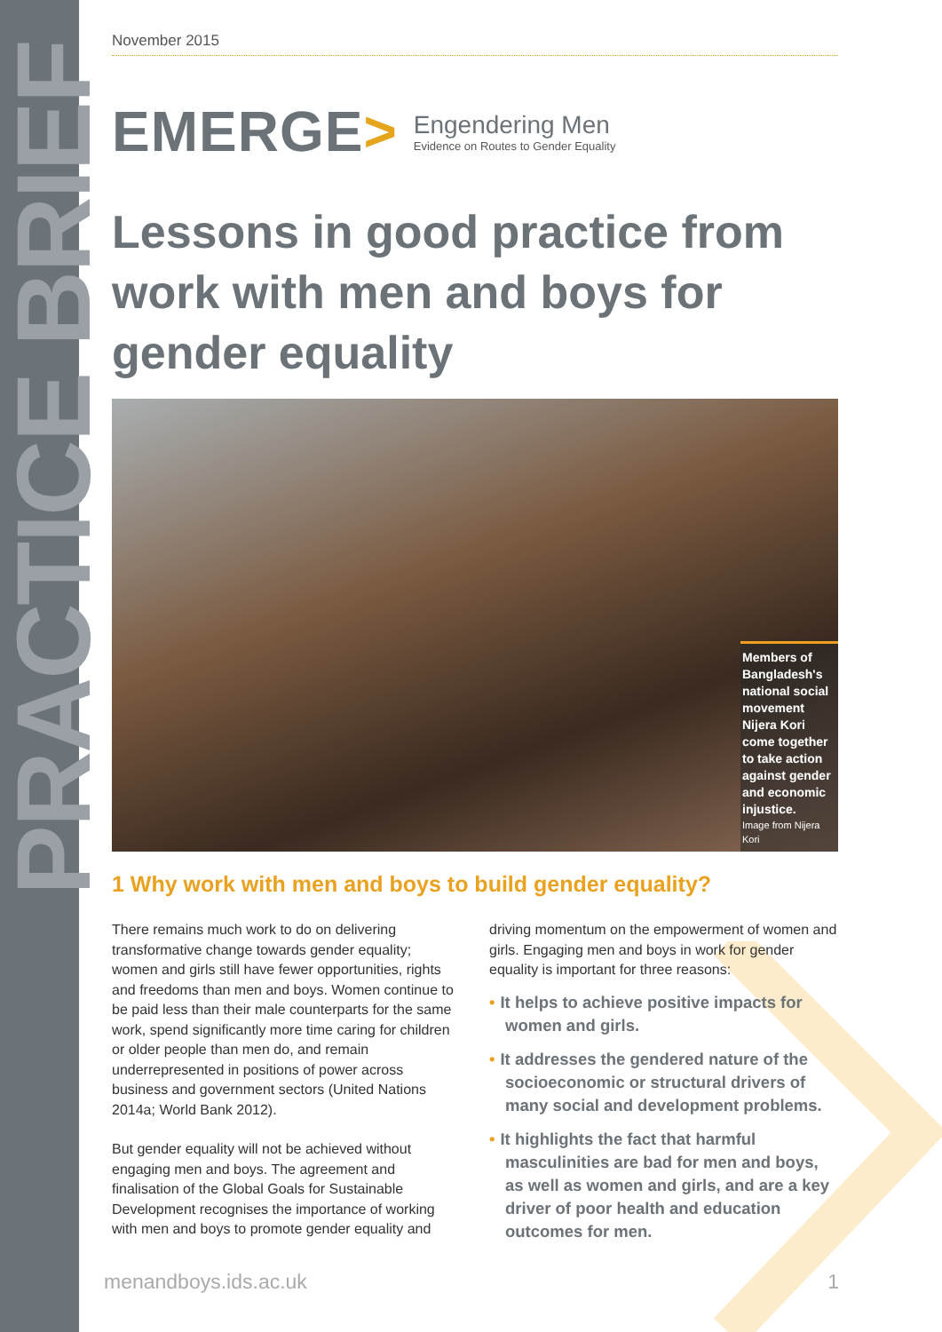PRACTICE BRIEF
November 2015
EMERGE>
Engendering Men
Evidence on Routes to Gender Equality
Lessons in good practice from work with men and boys for gender equality
Members of Bangladesh's national social movement Nijera Kori come together to take action against gender and economic injustice.
Image from Nijera Kori
1 Why work with men and boys to build gender equality?
There remains much work to do on delivering transformative change towards gender equality; women and girls still have fewer opportunities, rights and freedoms than men and boys. Women continue to be paid less than their male counterparts for the same work, spend significantly more time caring for children or older people than men do, and remain underrepresented in positions of power across business and government sectors (United Nations 2014a; World Bank 2012).
But gender equality will not be achieved without engaging men and boys. The agreement and finalisation of the Global Goals for Sustainable Development recognises the importance of working with men and boys to promote gender equality and
driving momentum on the empowerment of women and girls. Engaging men and boys in work for gender equality is important for three reasons:
• It helps to achieve positive impacts for women and girls.
• It addresses the gendered nature of the socioeconomic or structural drivers of many social and development problems.
• It highlights the fact that harmful masculinities are bad for men and boys, as well as women and girls, and are a key driver of poor health and education outcomes for men.
menandboys.ids.ac.uk 1